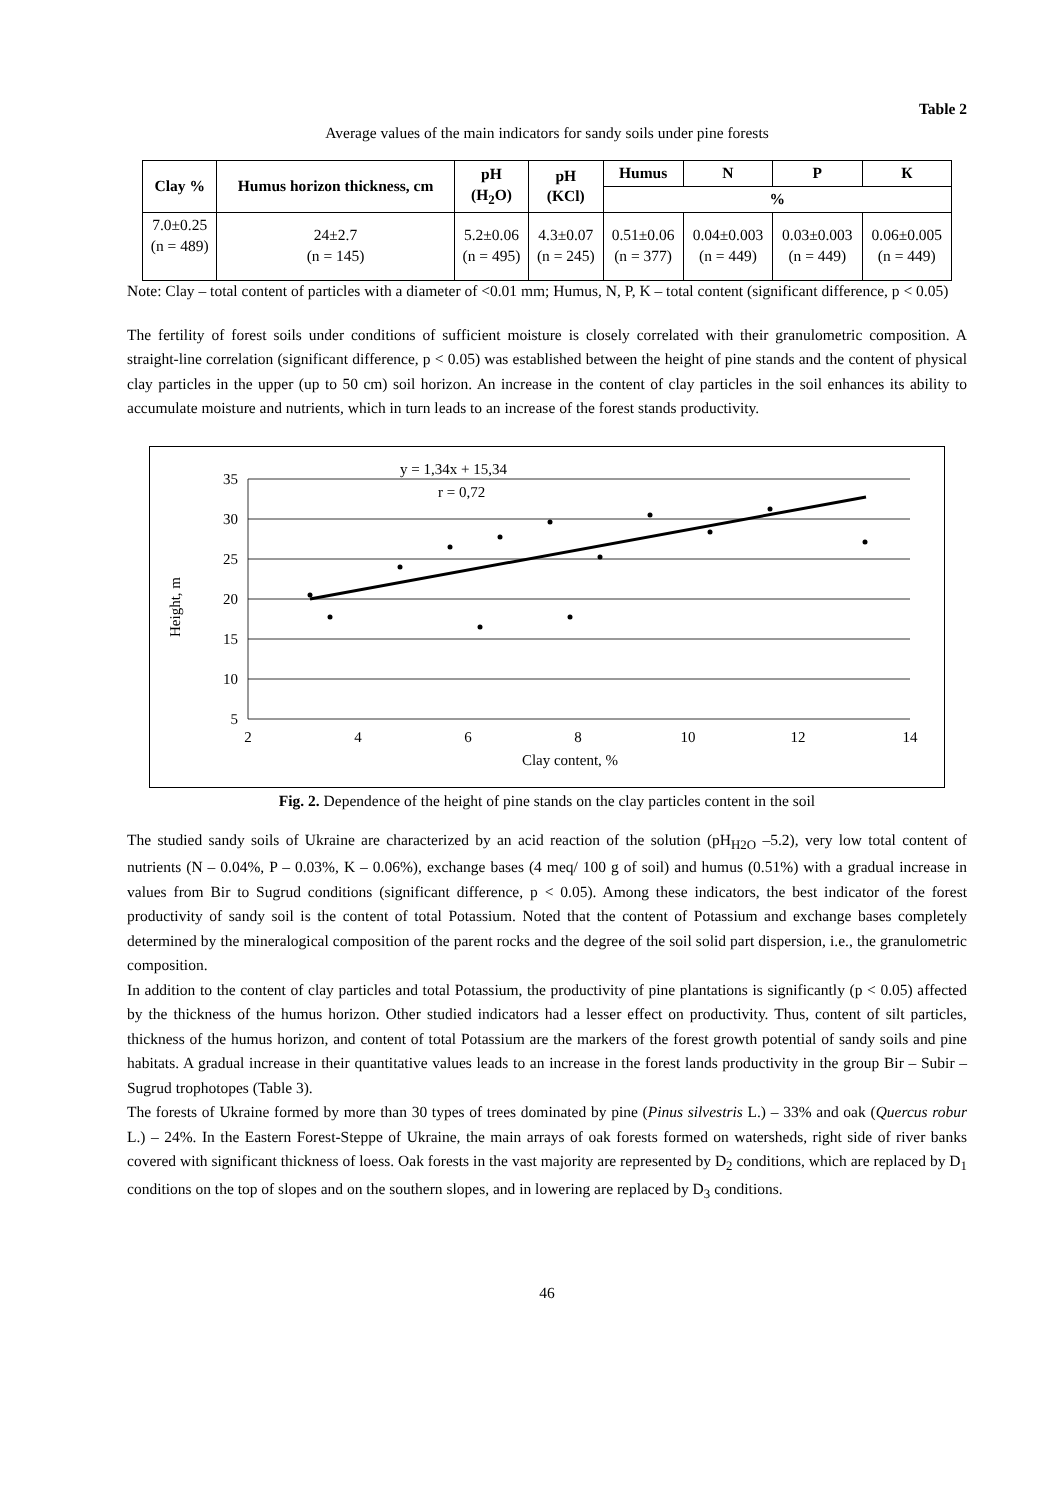Table 2
Average values of the main indicators for sandy soils under pine forests
| Clay % | Humus horizon thickness, cm | pH (H<sub>2</sub>O) | pH (KCl) | Humus | N | P | К |
| --- | --- | --- | --- | --- | --- | --- | --- |
| | | | | % | | | |
| 7.0±0.25 (n = 489) | 24±2.7 (n = 145) | 5.2±0.06 (n = 495) | 4.3±0.07 (n = 245) | 0.51±0.06 (n = 377) | 0.04±0.003 (n = 449) | 0.03±0.003 (n = 449) | 0.06±0.005 (n = 449) |
Note: Clay – total content of particles with a diameter of <0.01 mm; Humus, N, P, K – total content (significant difference, p < 0.05)
The fertility of forest soils under conditions of sufficient moisture is closely correlated with their granulometric composition. A straight-line correlation (significant difference, p < 0.05) was established between the height of pine stands and the content of physical clay particles in the upper (up to 50 cm) soil horizon. An increase in the content of clay particles in the soil enhances its ability to accumulate moisture and nutrients, which in turn leads to an increase of the forest stands productivity.
y = 1,34x + 15,34
r = 0,72
35
30
25
20
15
10
5
2
4
6
8
10
12
14
Clay content, %
Height, m
Fig. 2. Dependence of the height of pine stands on the clay particles content in the soil
The studied sandy soils of Ukraine are characterized by an acid reaction of the solution (pH<sub>H2O</sub> –5.2), very low total content of nutrients (N – 0.04%, P – 0.03%, K – 0.06%), exchange bases (4 meq/ 100 g of soil) and humus (0.51%) with a gradual increase in values from Bir to Sugrud conditions (significant difference, p < 0.05). Among these indicators, the best indicator of the forest productivity of sandy soil is the content of total Potassium. Noted that the content of Potassium and exchange bases completely determined by the mineralogical composition of the parent rocks and the degree of the soil solid part dispersion, i.e., the granulometric composition.
In addition to the content of clay particles and total Potassium, the productivity of pine plantations is significantly (p < 0.05) affected by the thickness of the humus horizon. Other studied indicators had a lesser effect on productivity. Thus, content of silt particles, thickness of the humus horizon, and content of total Potassium are the markers of the forest growth potential of sandy soils and pine habitats. A gradual increase in their quantitative values leads to an increase in the forest lands productivity in the group Bir – Subir – Sugrud trophotopes (Table 3).
The forests of Ukraine formed by more than 30 types of trees dominated by pine (Pinus silvestris L.) – 33% and oak (Quercus robur L.) – 24%. In the Eastern Forest-Steppe of Ukraine, the main arrays of oak forests formed on watersheds, right side of river banks covered with significant thickness of loess. Oak forests in the vast majority are represented by D<sub>2</sub> conditions, which are replaced by D<sub>1</sub> conditions on the top of slopes and on the southern slopes, and in lowering are replaced by D<sub>3</sub> conditions.
46